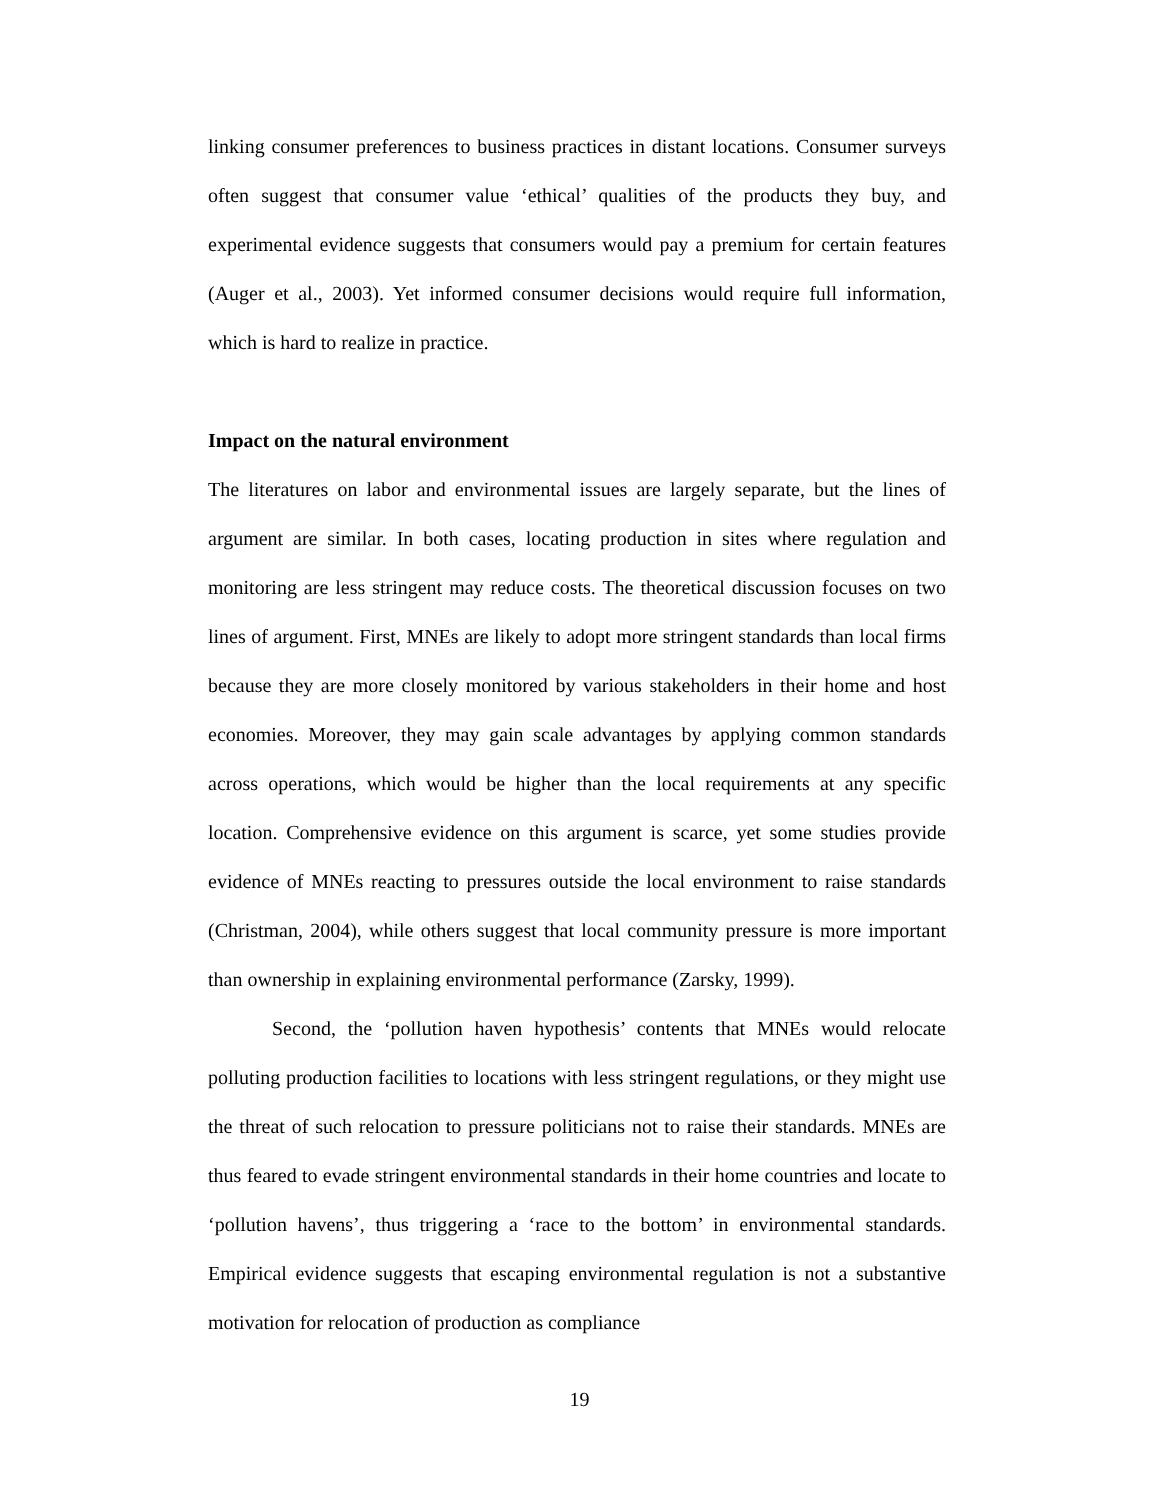linking consumer preferences to business practices in distant locations. Consumer surveys often suggest that consumer value ‘ethical’ qualities of the products they buy, and experimental evidence suggests that consumers would pay a premium for certain features (Auger et al., 2003). Yet informed consumer decisions would require full information, which is hard to realize in practice.
Impact on the natural environment
The literatures on labor and environmental issues are largely separate, but the lines of argument are similar. In both cases, locating production in sites where regulation and monitoring are less stringent may reduce costs. The theoretical discussion focuses on two lines of argument. First, MNEs are likely to adopt more stringent standards than local firms because they are more closely monitored by various stakeholders in their home and host economies. Moreover, they may gain scale advantages by applying common standards across operations, which would be higher than the local requirements at any specific location. Comprehensive evidence on this argument is scarce, yet some studies provide evidence of MNEs reacting to pressures outside the local environment to raise standards (Christman, 2004), while others suggest that local community pressure is more important than ownership in explaining environmental performance (Zarsky, 1999).
Second, the ‘pollution haven hypothesis’ contents that MNEs would relocate polluting production facilities to locations with less stringent regulations, or they might use the threat of such relocation to pressure politicians not to raise their standards. MNEs are thus feared to evade stringent environmental standards in their home countries and locate to ‘pollution havens’, thus triggering a ‘race to the bottom’ in environmental standards. Empirical evidence suggests that escaping environmental regulation is not a substantive motivation for relocation of production as compliance
19